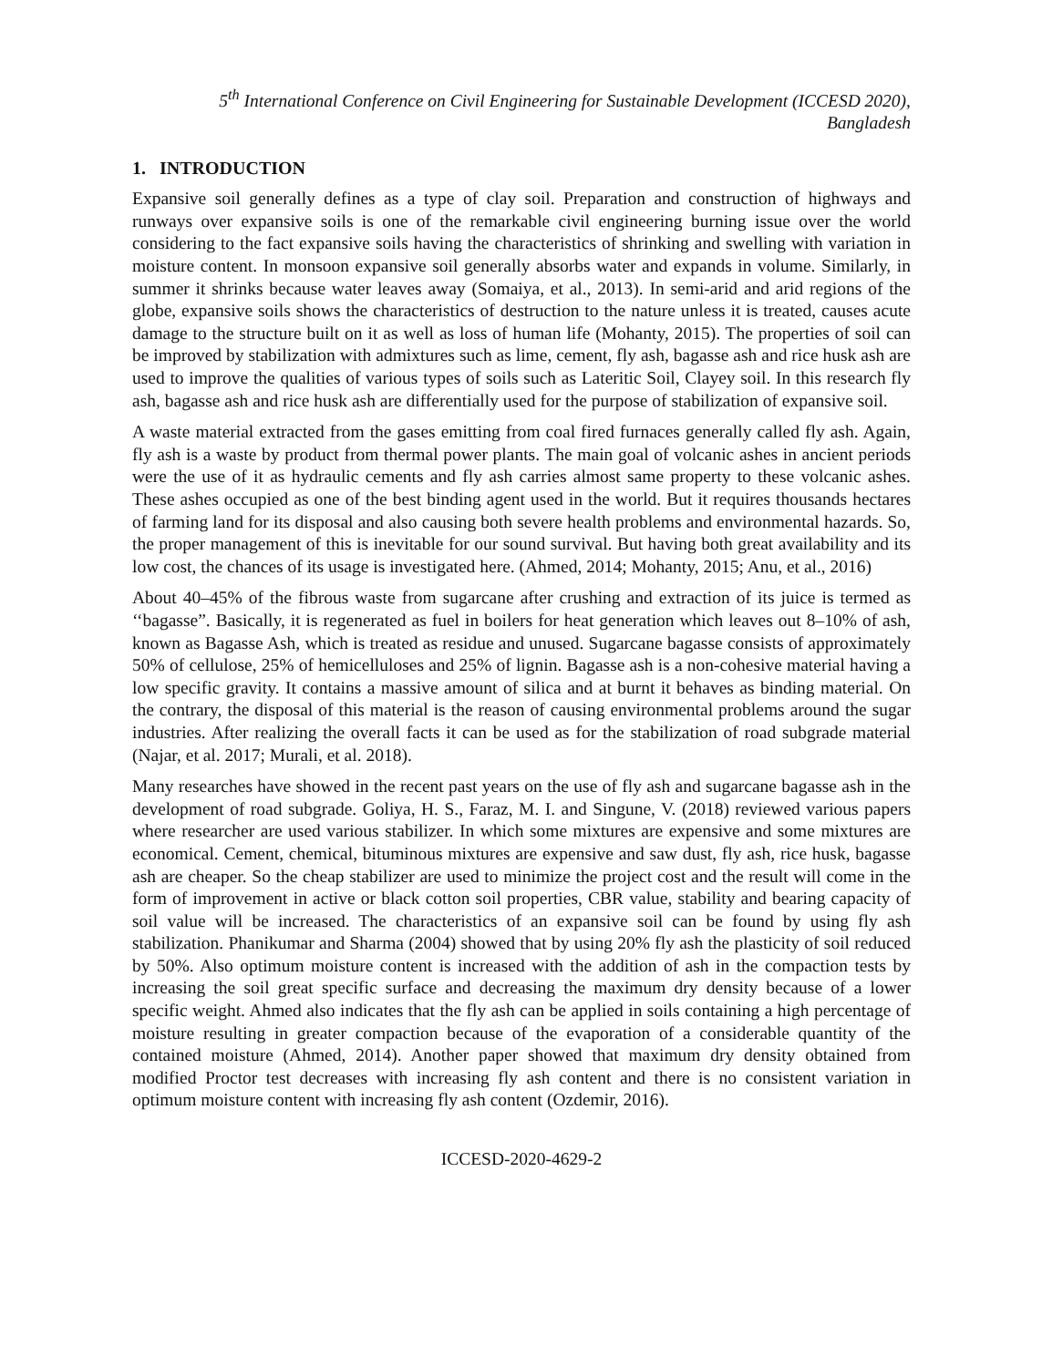5<sup>th</sup> International Conference on Civil Engineering for Sustainable Development (ICCESD 2020), Bangladesh
1. INTRODUCTION
Expansive soil generally defines as a type of clay soil. Preparation and construction of highways and runways over expansive soils is one of the remarkable civil engineering burning issue over the world considering to the fact expansive soils having the characteristics of shrinking and swelling with variation in moisture content. In monsoon expansive soil generally absorbs water and expands in volume. Similarly, in summer it shrinks because water leaves away (Somaiya, et al., 2013). In semi-arid and arid regions of the globe, expansive soils shows the characteristics of destruction to the nature unless it is treated, causes acute damage to the structure built on it as well as loss of human life (Mohanty, 2015). The properties of soil can be improved by stabilization with admixtures such as lime, cement, fly ash, bagasse ash and rice husk ash are used to improve the qualities of various types of soils such as Lateritic Soil, Clayey soil. In this research fly ash, bagasse ash and rice husk ash are differentially used for the purpose of stabilization of expansive soil.
A waste material extracted from the gases emitting from coal fired furnaces generally called fly ash. Again, fly ash is a waste by product from thermal power plants. The main goal of volcanic ashes in ancient periods were the use of it as hydraulic cements and fly ash carries almost same property to these volcanic ashes. These ashes occupied as one of the best binding agent used in the world. But it requires thousands hectares of farming land for its disposal and also causing both severe health problems and environmental hazards. So, the proper management of this is inevitable for our sound survival. But having both great availability and its low cost, the chances of its usage is investigated here. (Ahmed, 2014; Mohanty, 2015; Anu, et al., 2016)
About 40–45% of the fibrous waste from sugarcane after crushing and extraction of its juice is termed as ‘‘bagasse”. Basically, it is regenerated as fuel in boilers for heat generation which leaves out 8–10% of ash, known as Bagasse Ash, which is treated as residue and unused. Sugarcane bagasse consists of approximately 50% of cellulose, 25% of hemicelluloses and 25% of lignin. Bagasse ash is a non-cohesive material having a low specific gravity. It contains a massive amount of silica and at burnt it behaves as binding material. On the contrary, the disposal of this material is the reason of causing environmental problems around the sugar industries. After realizing the overall facts it can be used as for the stabilization of road subgrade material (Najar, et al. 2017; Murali, et al. 2018).
Many researches have showed in the recent past years on the use of fly ash and sugarcane bagasse ash in the development of road subgrade. Goliya, H. S., Faraz, M. I. and Singune, V. (2018) reviewed various papers where researcher are used various stabilizer. In which some mixtures are expensive and some mixtures are economical. Cement, chemical, bituminous mixtures are expensive and saw dust, fly ash, rice husk, bagasse ash are cheaper. So the cheap stabilizer are used to minimize the project cost and the result will come in the form of improvement in active or black cotton soil properties, CBR value, stability and bearing capacity of soil value will be increased. The characteristics of an expansive soil can be found by using fly ash stabilization. Phanikumar and Sharma (2004) showed that by using 20% fly ash the plasticity of soil reduced by 50%. Also optimum moisture content is increased with the addition of ash in the compaction tests by increasing the soil great specific surface and decreasing the maximum dry density because of a lower specific weight. Ahmed also indicates that the fly ash can be applied in soils containing a high percentage of moisture resulting in greater compaction because of the evaporation of a considerable quantity of the contained moisture (Ahmed, 2014). Another paper showed that maximum dry density obtained from modified Proctor test decreases with increasing fly ash content and there is no consistent variation in optimum moisture content with increasing fly ash content (Ozdemir, 2016).
ICCESD-2020-4629-2